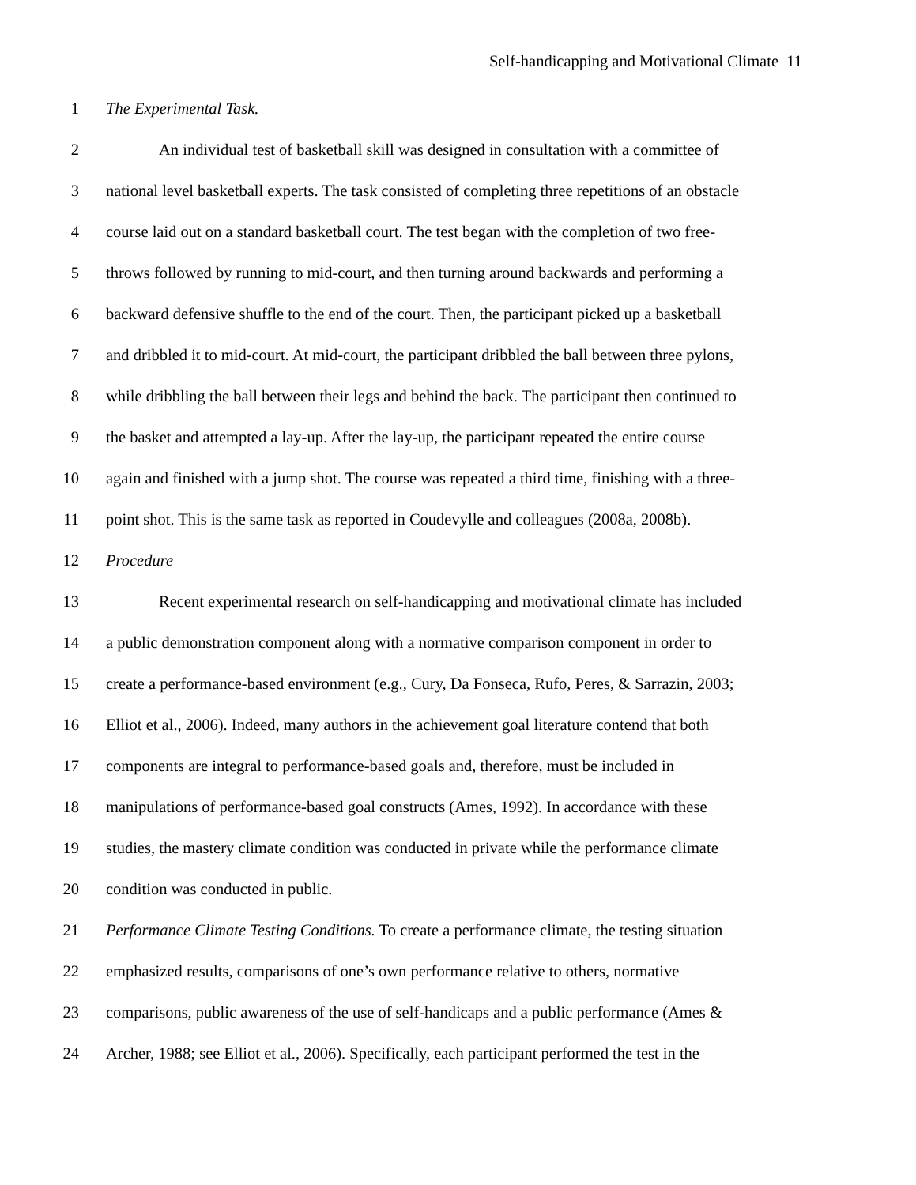Self-handicapping and Motivational Climate 11
1 The Experimental Task.
2 An individual test of basketball skill was designed in consultation with a committee of
3 national level basketball experts. The task consisted of completing three repetitions of an obstacle
4 course laid out on a standard basketball court. The test began with the completion of two free-
5 throws followed by running to mid-court, and then turning around backwards and performing a
6 backward defensive shuffle to the end of the court. Then, the participant picked up a basketball
7 and dribbled it to mid-court. At mid-court, the participant dribbled the ball between three pylons,
8 while dribbling the ball between their legs and behind the back. The participant then continued to
9 the basket and attempted a lay-up. After the lay-up, the participant repeated the entire course
10 again and finished with a jump shot. The course was repeated a third time, finishing with a three-
11 point shot. This is the same task as reported in Coudevylle and colleagues (2008a, 2008b).
12 Procedure
13 Recent experimental research on self-handicapping and motivational climate has included
14 a public demonstration component along with a normative comparison component in order to
15 create a performance-based environment (e.g., Cury, Da Fonseca, Rufo, Peres, & Sarrazin, 2003;
16 Elliot et al., 2006). Indeed, many authors in the achievement goal literature contend that both
17 components are integral to performance-based goals and, therefore, must be included in
18 manipulations of performance-based goal constructs (Ames, 1992). In accordance with these
19 studies, the mastery climate condition was conducted in private while the performance climate
20 condition was conducted in public.
21 Performance Climate Testing Conditions. To create a performance climate, the testing situation
22 emphasized results, comparisons of one’s own performance relative to others, normative
23 comparisons, public awareness of the use of self-handicaps and a public performance (Ames &
24 Archer, 1988; see Elliot et al., 2006). Specifically, each participant performed the test in the